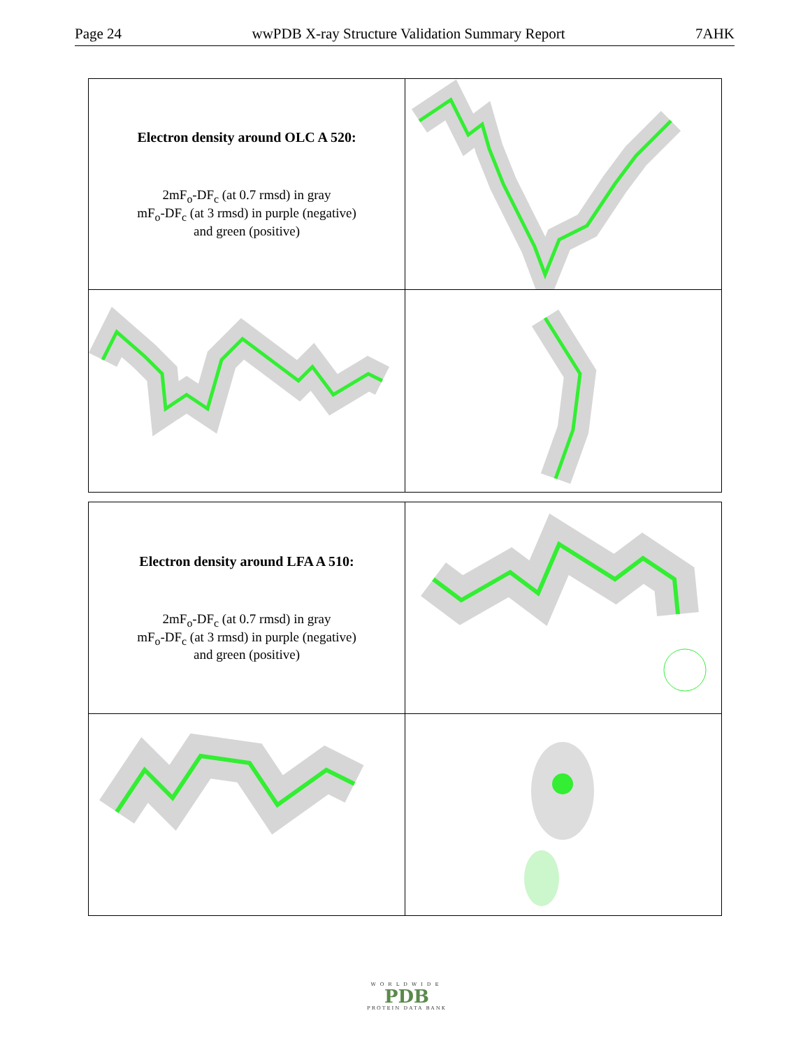Page 24 wwPDB X-ray Structure Validation Summary Report 7AHK
| Electron density around OLC A 520: 2mF<sub>o</sub>-DF<sub>c</sub> (at 0.7 rmsd) in gray mF<sub>o</sub>-DF<sub>c</sub> (at 3 rmsd) in purple (negative) and green (positive) | |
| Electron density around LFA A 510: 2mF<sub>o</sub>-DF<sub>c</sub> (at 0.7 rmsd) in gray mF<sub>o</sub>-DF<sub>c</sub> (at 3 rmsd) in purple (negative) and green (positive) | |
WORLDWIDE
PDB
PROTEIN DATA BANK